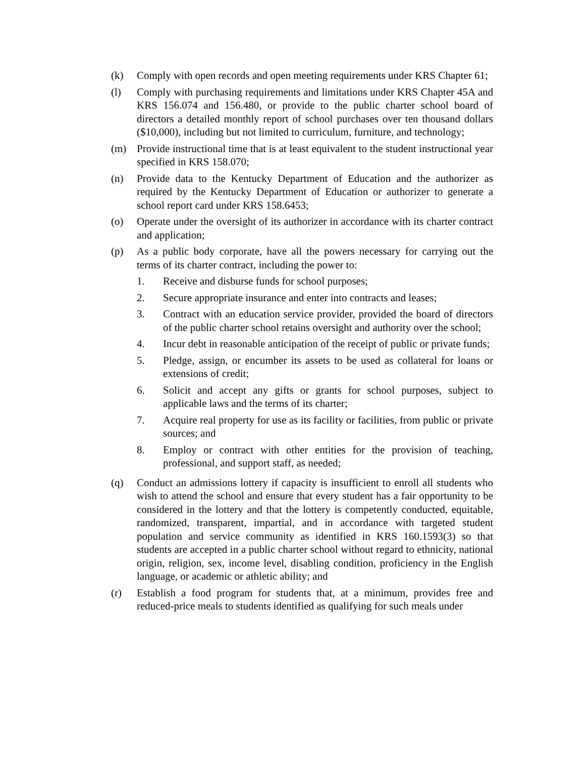(k) Comply with open records and open meeting requirements under KRS Chapter 61;
(l) Comply with purchasing requirements and limitations under KRS Chapter 45A and KRS 156.074 and 156.480, or provide to the public charter school board of directors a detailed monthly report of school purchases over ten thousand dollars ($10,000), including but not limited to curriculum, furniture, and technology;
(m) Provide instructional time that is at least equivalent to the student instructional year specified in KRS 158.070;
(n) Provide data to the Kentucky Department of Education and the authorizer as required by the Kentucky Department of Education or authorizer to generate a school report card under KRS 158.6453;
(o) Operate under the oversight of its authorizer in accordance with its charter contract and application;
(p) As a public body corporate, have all the powers necessary for carrying out the terms of its charter contract, including the power to:
1. Receive and disburse funds for school purposes;
2. Secure appropriate insurance and enter into contracts and leases;
3. Contract with an education service provider, provided the board of directors of the public charter school retains oversight and authority over the school;
4. Incur debt in reasonable anticipation of the receipt of public or private funds;
5. Pledge, assign, or encumber its assets to be used as collateral for loans or extensions of credit;
6. Solicit and accept any gifts or grants for school purposes, subject to applicable laws and the terms of its charter;
7. Acquire real property for use as its facility or facilities, from public or private sources; and
8. Employ or contract with other entities for the provision of teaching, professional, and support staff, as needed;
(q) Conduct an admissions lottery if capacity is insufficient to enroll all students who wish to attend the school and ensure that every student has a fair opportunity to be considered in the lottery and that the lottery is competently conducted, equitable, randomized, transparent, impartial, and in accordance with targeted student population and service community as identified in KRS 160.1593(3) so that students are accepted in a public charter school without regard to ethnicity, national origin, religion, sex, income level, disabling condition, proficiency in the English language, or academic or athletic ability; and
(r) Establish a food program for students that, at a minimum, provides free and reduced-price meals to students identified as qualifying for such meals under